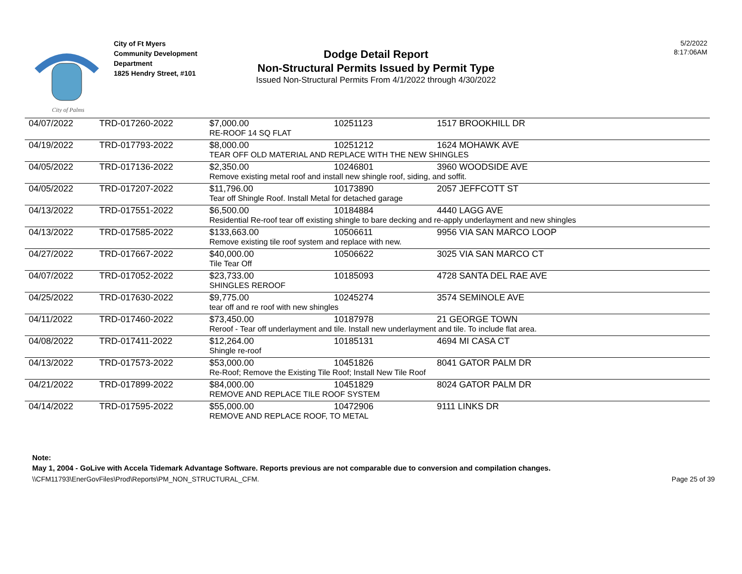City of Palms
City of Ft Myers
Community Development
Department
1825 Hendry Street, #101
Dodge Detail Report
Non-Structural Permits Issued by Permit Type
Issued Non-Structural Permits From 4/1/2022 through 4/30/2022
5/2/2022
8:17:06AM
| 04/07/2022 | TRD-017260-2022 | $7,000.00 | 10251123 | 1517 BROOKHILL DR |
| | | RE-ROOF 14 SQ FLAT | | |
| 04/19/2022 | TRD-017793-2022 | $8,000.00 | 10251212 | 1624 MOHAWK AVE |
| | | TEAR OFF OLD MATERIAL AND REPLACE WITH THE NEW SHINGLES | | |
| 04/05/2022 | TRD-017136-2022 | $2,350.00 | 10246801 | 3960 WOODSIDE AVE |
| | | Remove existing metal roof and install new shingle roof, siding, and soffit. | | |
| 04/05/2022 | TRD-017207-2022 | $11,796.00 | 10173890 | 2057 JEFFCOTT ST |
| | | Tear off Shingle Roof. Install Metal for detached garage | | |
| 04/13/2022 | TRD-017551-2022 | $6,500.00 | 10184884 | 4440 LAGG AVE |
| | | Residential Re-roof tear off existing shingle to bare decking and re-apply underlayment and new shingles | | |
| 04/13/2022 | TRD-017585-2022 | $133,663.00 | 10506611 | 9956 VIA SAN MARCO LOOP |
| | | Remove existing tile roof system and replace with new. | | |
| 04/27/2022 | TRD-017667-2022 | $40,000.00 | 10506622 | 3025 VIA SAN MARCO CT |
| | | Tile Tear Off | | |
| 04/07/2022 | TRD-017052-2022 | $23,733.00 | 10185093 | 4728 SANTA DEL RAE AVE |
| | | SHINGLES REROOF | | |
| 04/25/2022 | TRD-017630-2022 | $9,775.00 | 10245274 | 3574 SEMINOLE AVE |
| | | tear off and re roof with new shingles | | |
| 04/11/2022 | TRD-017460-2022 | $73,450.00 | 10187978 | 21 GEORGE TOWN |
| | | Reroof - Tear off underlayment and tile. Install new underlayment and tile. To include flat area. | | |
| 04/08/2022 | TRD-017411-2022 | $12,264.00 | 10185131 | 4694 MI CASA CT |
| | | Shingle re-roof | | |
| 04/13/2022 | TRD-017573-2022 | $53,000.00 | 10451826 | 8041 GATOR PALM DR |
| | | Re-Roof; Remove the Existing Tile Roof; Install New Tile Roof | | |
| 04/21/2022 | TRD-017899-2022 | $84,000.00 | 10451829 | 8024 GATOR PALM DR |
| | | REMOVE AND REPLACE TILE ROOF SYSTEM | | |
| 04/14/2022 | TRD-017595-2022 | $55,000.00 | 10472906 | 9111 LINKS DR |
| | | REMOVE AND REPLACE ROOF, TO METAL | | |
Note:
May 1, 2004 - GoLive with Accela Tidemark Advantage Software. Reports previous are not comparable due to conversion and compilation changes.
\\CFM11793\EnerGovFiles\Prod\Reports\PM_NON_STRUCTURAL_CFM. Page 25 of 39